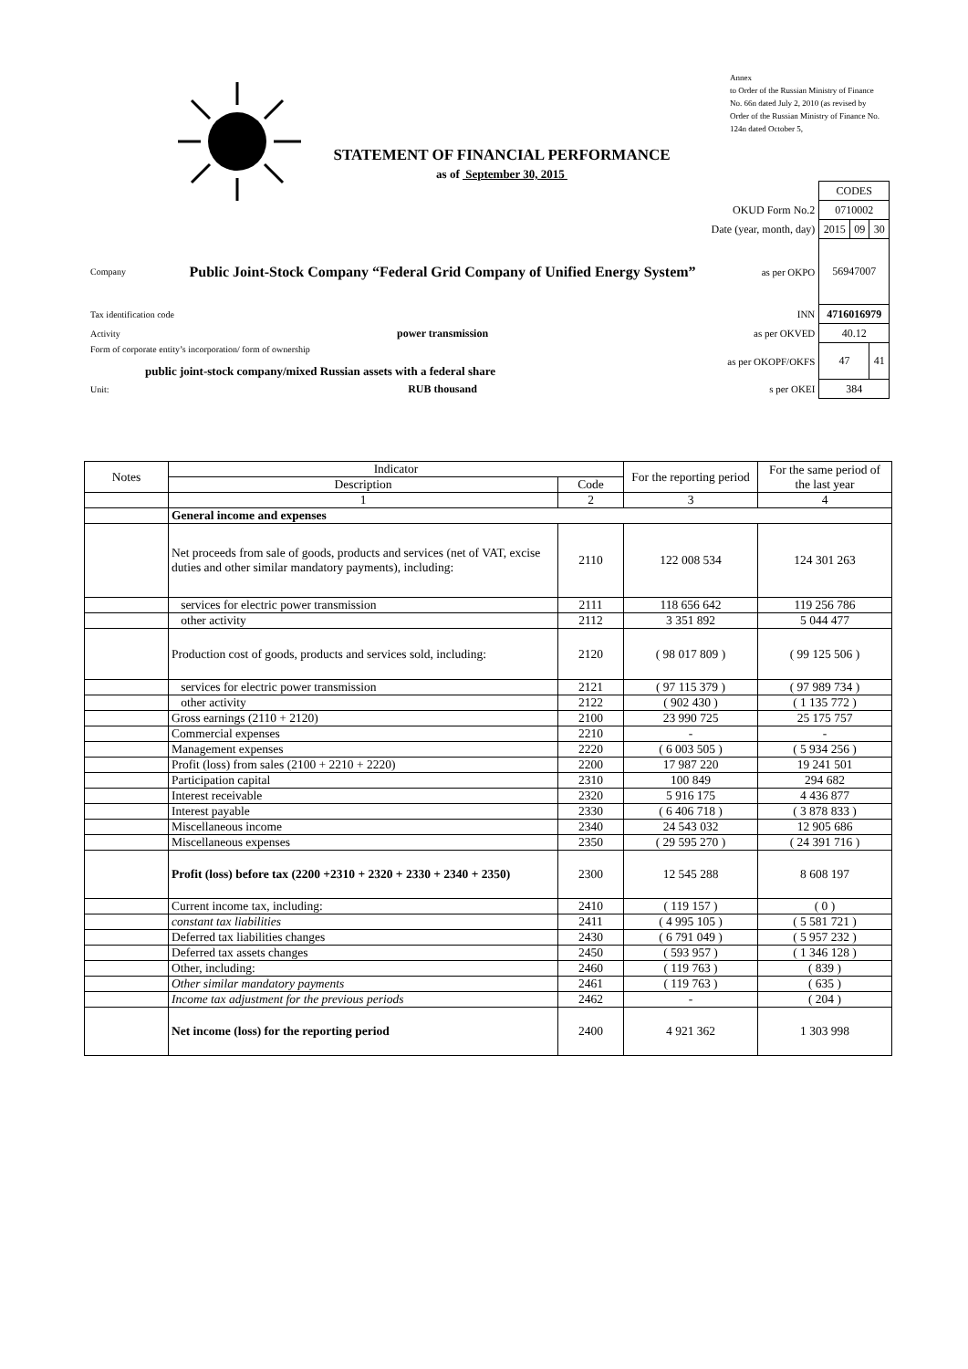Annex
to Order of the Russian Ministry of Finance
No. 66n dated July 2, 2010 (as revised by Order of the Russian Ministry of Finance No. 124n dated October 5,
STATEMENT OF FINANCIAL PERFORMANCE
as of September 30, 2015
| | | | CODES | | |
| | | OKUD Form No.2 | 0710002 | | |
| | | Date (year, month, day) | 2015 | 09 | 30 |
| Company | Public Joint-Stock Company “Federal Grid Company of Unified Energy System” | as per OKPO | 56947007 | | |
| Tax identification code | | INN | 4716016979 | | |
| Activity | power transmission | as per OKVED | 40.12 | | |
| Form of corporate entity’s incorporation/ form of ownership public joint-stock company/mixed Russian assets with a federal share | | as per OKOPF/OKFS | 47 | | 41 |
| Unit: | RUB thousand | s per OKEI | 384 | | |
| Notes | Indicator | | For the reporting period | For the same period of the last year |
| --- | --- | --- | --- | --- |
| | Description | Code | | |
| | 1 | 2 | 3 | 4 |
| | General income and expenses | | | |
| | Net proceeds from sale of goods, products and services (net of VAT, excise duties and other similar mandatory payments), including: | 2110 | 122 008 534 | 124 301 263 |
| | services for electric power transmission | 2111 | 118 656 642 | 119 256 786 |
| | other activity | 2112 | 3 351 892 | 5 044 477 |
| | Production cost of goods, products and services sold, including: | 2120 | ( 98 017 809 ) | ( 99 125 506 ) |
| | services for electric power transmission | 2121 | ( 97 115 379 ) | ( 97 989 734 ) |
| | other activity | 2122 | ( 902 430 ) | ( 1 135 772 ) |
| | Gross earnings (2110 + 2120) | 2100 | 23 990 725 | 25 175 757 |
| | Commercial expenses | 2210 | - | - |
| | Management expenses | 2220 | ( 6 003 505 ) | ( 5 934 256 ) |
| | Profit (loss) from sales (2100 + 2210 + 2220) | 2200 | 17 987 220 | 19 241 501 |
| | Participation capital | 2310 | 100 849 | 294 682 |
| | Interest receivable | 2320 | 5 916 175 | 4 436 877 |
| | Interest payable | 2330 | ( 6 406 718 ) | ( 3 878 833 ) |
| | Miscellaneous income | 2340 | 24 543 032 | 12 905 686 |
| | Miscellaneous expenses | 2350 | ( 29 595 270 ) | ( 24 391 716 ) |
| | Profit (loss) before tax (2200 +2310 + 2320 + 2330 + 2340 + 2350) | 2300 | 12 545 288 | 8 608 197 |
| | Current income tax, including: | 2410 | ( 119 157 ) | ( 0 ) |
| | constant tax liabilities | 2411 | ( 4 995 105 ) | ( 5 581 721 ) |
| | Deferred tax liabilities changes | 2430 | ( 6 791 049 ) | ( 5 957 232 ) |
| | Deferred tax assets changes | 2450 | ( 593 957 ) | ( 1 346 128 ) |
| | Other, including: | 2460 | ( 119 763 ) | ( 839 ) |
| | Other similar mandatory payments | 2461 | ( 119 763 ) | ( 635 ) |
| | Income tax adjustment for the previous periods | 2462 | - | ( 204 ) |
| | Net income (loss) for the reporting period | 2400 | 4 921 362 | 1 303 998 |